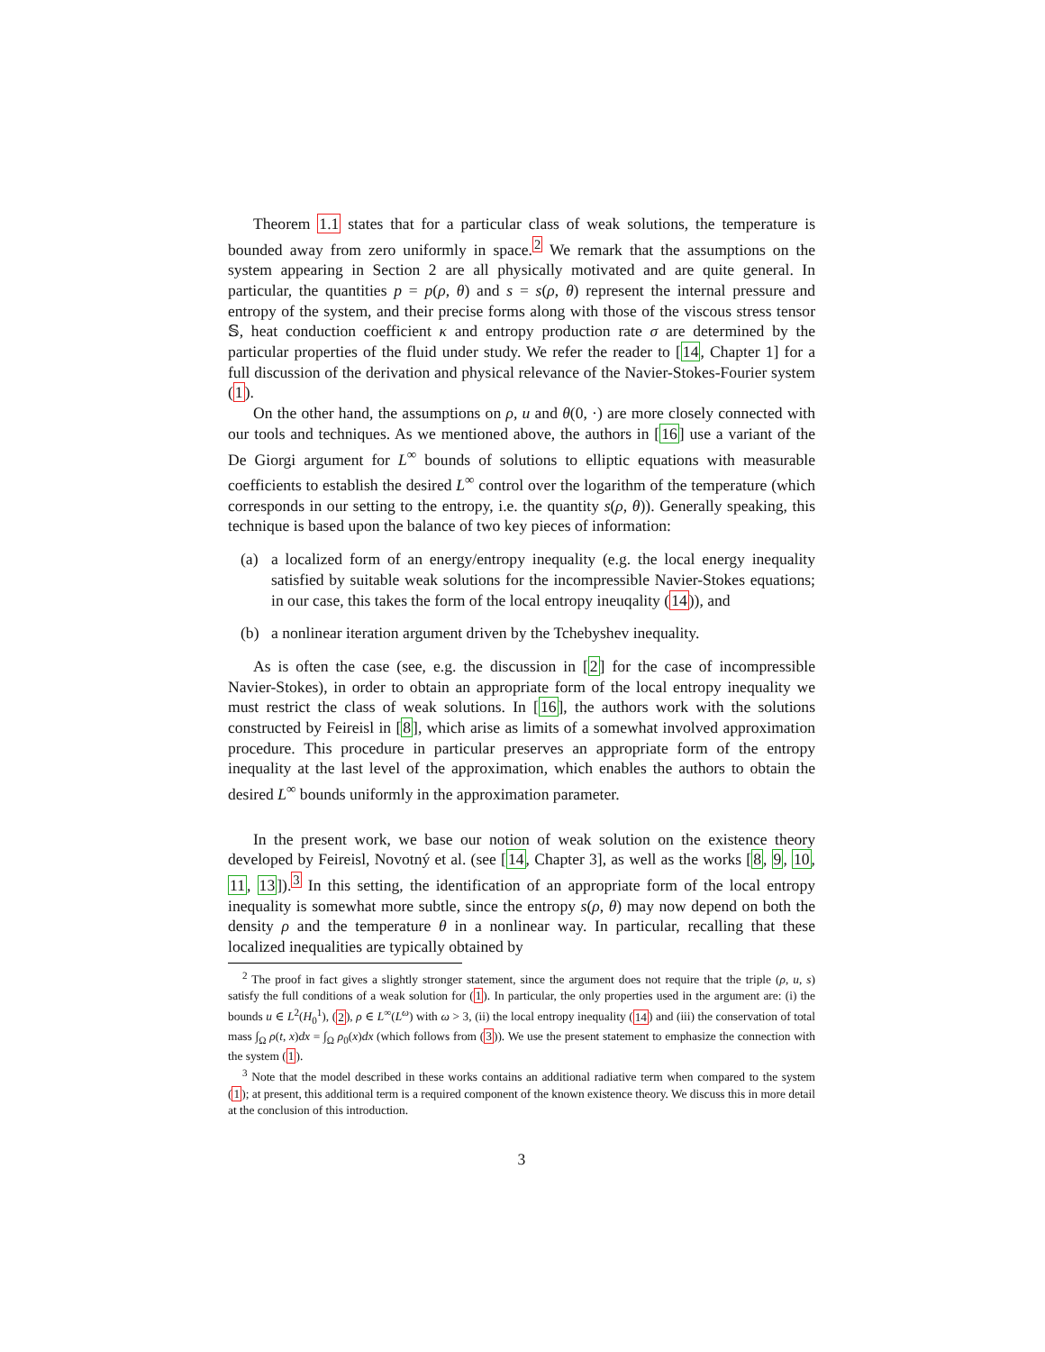Theorem 1.1 states that for a particular class of weak solutions, the temperature is bounded away from zero uniformly in space.<sup>2</sup> We remark that the assumptions on the system appearing in Section 2 are all physically motivated and are quite general. In particular, the quantities p = p(ρ, θ) and s = s(ρ, θ) represent the internal pressure and entropy of the system, and their precise forms along with those of the viscous stress tensor 𝕊, heat conduction coefficient κ and entropy production rate σ are determined by the particular properties of the fluid under study. We refer the reader to [14, Chapter 1] for a full discussion of the derivation and physical relevance of the Navier-Stokes-Fourier system (1).
On the other hand, the assumptions on ρ, u and θ(0, ·) are more closely connected with our tools and techniques. As we mentioned above, the authors in [16] use a variant of the De Giorgi argument for L<sup>∞</sup> bounds of solutions to elliptic equations with measurable coefficients to establish the desired L<sup>∞</sup> control over the logarithm of the temperature (which corresponds in our setting to the entropy, i.e. the quantity s(ρ, θ)). Generally speaking, this technique is based upon the balance of two key pieces of information:
(a) a localized form of an energy/entropy inequality (e.g. the local energy inequality satisfied by suitable weak solutions for the incompressible Navier-Stokes equations; in our case, this takes the form of the local entropy ineuqality (14)), and
(b) a nonlinear iteration argument driven by the Tchebyshev inequality.
As is often the case (see, e.g. the discussion in [2] for the case of incompressible Navier-Stokes), in order to obtain an appropriate form of the local entropy inequality we must restrict the class of weak solutions. In [16], the authors work with the solutions constructed by Feireisl in [8], which arise as limits of a somewhat involved approximation procedure. This procedure in particular preserves an appropriate form of the entropy inequality at the last level of the approximation, which enables the authors to obtain the desired L<sup>∞</sup> bounds uniformly in the approximation parameter.
In the present work, we base our notion of weak solution on the existence theory developed by Feireisl, Novotný et al. (see [14, Chapter 3], as well as the works [8, 9, 10, 11, 13]).<sup>3</sup> In this setting, the identification of an appropriate form of the local entropy inequality is somewhat more subtle, since the entropy s(ρ, θ) may now depend on both the density ρ and the temperature θ in a nonlinear way. In particular, recalling that these localized inequalities are typically obtained by
<sup>2</sup> The proof in fact gives a slightly stronger statement, since the argument does not require that the triple (ρ, u, s) satisfy the full conditions of a weak solution for (1). In particular, the only properties used in the argument are: (i) the bounds u ∈ L<sup>2</sup>(H<sub>0</sub><sup>1</sup>), (2), ρ ∈ L<sup>∞</sup>(L<sup>ω</sup>) with ω > 3, (ii) the local entropy inequality (14) and (iii) the conservation of total mass ∫<sub>Ω</sub> ρ(t, x)dx = ∫<sub>Ω</sub> ρ<sub>0</sub>(x)dx (which follows from (3)). We use the present statement to emphasize the connection with the system (1).
<sup>3</sup> Note that the model described in these works contains an additional radiative term when compared to the system (1); at present, this additional term is a required component of the known existence theory. We discuss this in more detail at the conclusion of this introduction.
3